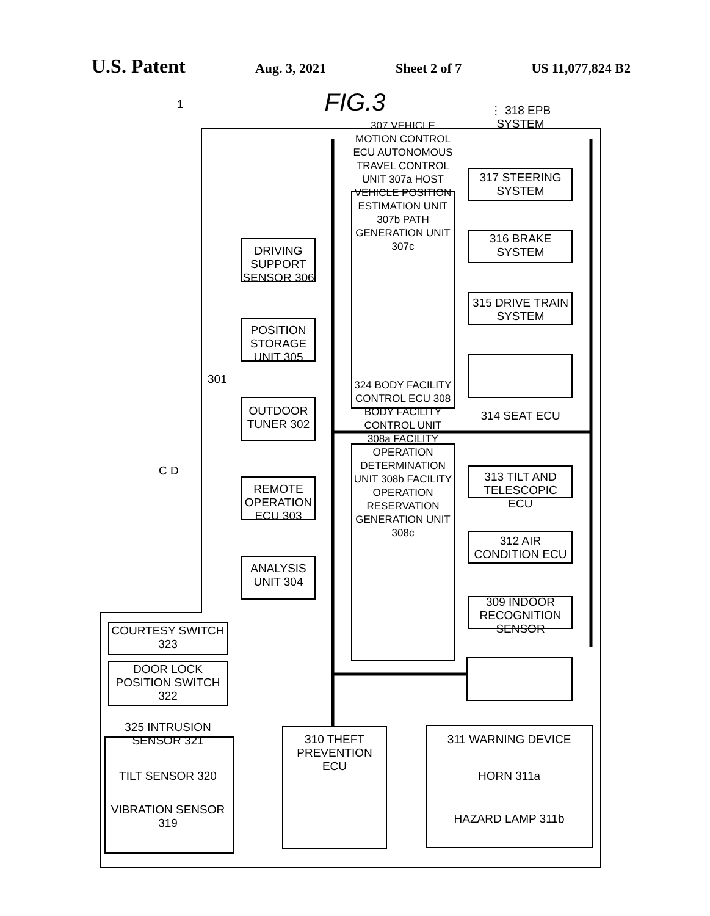U.S. Patent Aug. 3, 2021 Sheet 2 of 7 US 11,077,824 B2
FIG.3
DRIVING SUPPORT SENSOR 306
POSITION STORAGE UNIT 305
301
OUTDOOR TUNER 302
REMOTE OPERATION ECU 303
ANALYSIS UNIT 304
1
C D
307 VEHICLE MOTION CONTROL ECU AUTONOMOUS TRAVEL CONTROL UNIT 307a HOST VEHICLE POSITION ESTIMATION UNIT 307b PATH GENERATION UNIT 307c
324 BODY FACILITY CONTROL ECU 308 BODY FACILITY CONTROL UNIT 308a FACILITY OPERATION DETERMINATION UNIT 308b FACILITY OPERATION RESERVATION GENERATION UNIT 308c
⋮ 318 EPB SYSTEM
317 STEERING SYSTEM
316 BRAKE SYSTEM
315 DRIVE TRAIN SYSTEM
314 SEAT ECU
313 TILT AND TELESCOPIC ECU
312 AIR CONDITION ECU
309 INDOOR RECOGNITION SENSOR
COURTESY SWITCH 323
DOOR LOCK POSITION SWITCH 322
325 INTRUSION SENSOR 321
TILT SENSOR 320
VIBRATION SENSOR 319
310 THEFT PREVENTION ECU
311 WARNING DEVICE
HORN 311a
HAZARD LAMP 311b